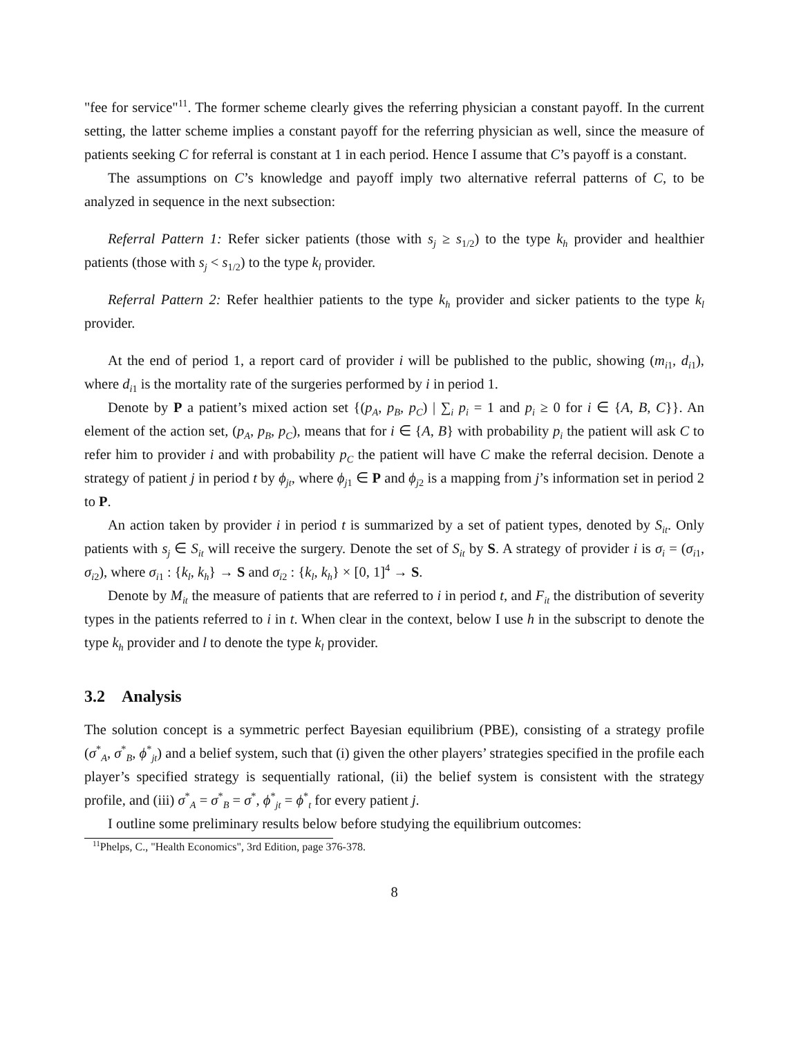"fee for service"<sup>11</sup>. The former scheme clearly gives the referring physician a constant payoff. In the current setting, the latter scheme implies a constant payoff for the referring physician as well, since the measure of patients seeking C for referral is constant at 1 in each period. Hence I assume that C’s payoff is a constant.
The assumptions on C’s knowledge and payoff imply two alternative referral patterns of C, to be analyzed in sequence in the next subsection:
Referral Pattern 1: Refer sicker patients (those with s<sub>j</sub> ≥ s<sub>1/2</sub>) to the type k<sub>h</sub> provider and healthier patients (those with s<sub>j</sub> < s<sub>1/2</sub>) to the type k<sub>l</sub> provider.
Referral Pattern 2: Refer healthier patients to the type k<sub>h</sub> provider and sicker patients to the type k<sub>l</sub> provider.
At the end of period 1, a report card of provider i will be published to the public, showing (m<sub>i1</sub>, d<sub>i1</sub>), where d<sub>i1</sub> is the mortality rate of the surgeries performed by i in period 1.
Denote by P a patient’s mixed action set {(p<sub>A</sub>, p<sub>B</sub>, p<sub>C</sub>) | ∑<sub>i</sub> p<sub>i</sub> = 1 and p<sub>i</sub> ≥ 0 for i ∈ {A, B, C}}. An element of the action set, (p<sub>A</sub>, p<sub>B</sub>, p<sub>C</sub>), means that for i ∈ {A, B} with probability p<sub>i</sub> the patient will ask C to refer him to provider i and with probability p<sub>C</sub> the patient will have C make the referral decision. Denote a strategy of patient j in period t by ϕ<sub>jt</sub>, where ϕ<sub>j1</sub> ∈ P and ϕ<sub>j2</sub> is a mapping from j’s information set in period 2 to P.
An action taken by provider i in period t is summarized by a set of patient types, denoted by S<sub>it</sub>. Only patients with s<sub>j</sub> ∈ S<sub>it</sub> will receive the surgery. Denote the set of S<sub>it</sub> by S. A strategy of provider i is σ<sub>i</sub> = (σ<sub>i1</sub>, σ<sub>i2</sub>), where σ<sub>i1</sub> : {k<sub>l</sub>, k<sub>h</sub>} → S and σ<sub>i2</sub> : {k<sub>l</sub>, k<sub>h</sub>} × [0, 1]<sup>4</sup> → S.
Denote by M<sub>it</sub> the measure of patients that are referred to i in period t, and F<sub>it</sub> the distribution of severity types in the patients referred to i in t. When clear in the context, below I use h in the subscript to denote the type k<sub>h</sub> provider and l to denote the type k<sub>l</sub> provider.
3.2 Analysis
The solution concept is a symmetric perfect Bayesian equilibrium (PBE), consisting of a strategy profile (σ<sup>*</sup><sub>A</sub>, σ<sup>*</sup><sub>B</sub>, ϕ<sup>*</sup><sub>jt</sub>) and a belief system, such that (i) given the other players’ strategies specified in the profile each player’s specified strategy is sequentially rational, (ii) the belief system is consistent with the strategy profile, and (iii) σ<sup>*</sup><sub>A</sub> = σ<sup>*</sup><sub>B</sub> = σ<sup>*</sup>, ϕ<sup>*</sup><sub>jt</sub> = ϕ<sup>*</sup><sub>t</sub> for every patient j.
I outline some preliminary results below before studying the equilibrium outcomes:
<sup>11</sup> Phelps, C., "Health Economics", 3rd Edition, page 376-378.
8